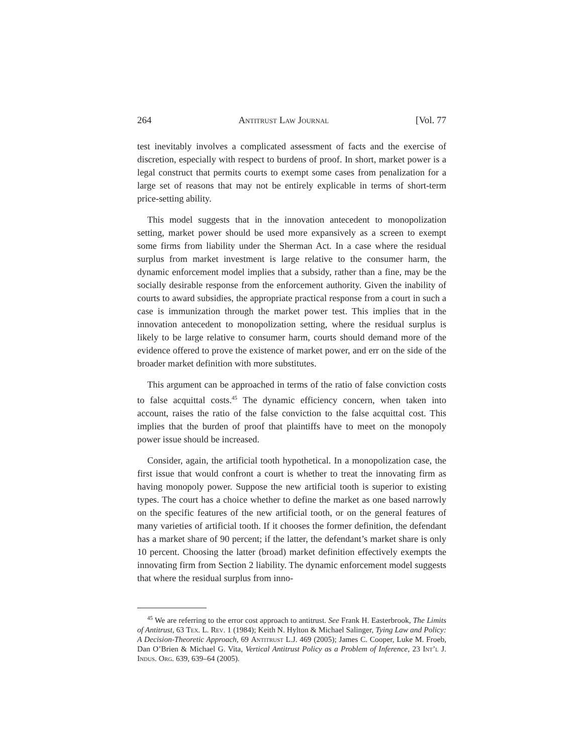264 Antitrust Law Journal [Vol. 77
test inevitably involves a complicated assessment of facts and the exercise of discretion, especially with respect to burdens of proof. In short, market power is a legal construct that permits courts to exempt some cases from penalization for a large set of reasons that may not be entirely explicable in terms of short-term price-setting ability.
This model suggests that in the innovation antecedent to monopolization setting, market power should be used more expansively as a screen to exempt some firms from liability under the Sherman Act. In a case where the residual surplus from market investment is large relative to the consumer harm, the dynamic enforcement model implies that a subsidy, rather than a fine, may be the socially desirable response from the enforcement authority. Given the inability of courts to award subsidies, the appropriate practical response from a court in such a case is immunization through the market power test. This implies that in the innovation antecedent to monopolization setting, where the residual surplus is likely to be large relative to consumer harm, courts should demand more of the evidence offered to prove the existence of market power, and err on the side of the broader market definition with more substitutes.
This argument can be approached in terms of the ratio of false conviction costs to false acquittal costs.<sup>45</sup> The dynamic efficiency concern, when taken into account, raises the ratio of the false conviction to the false acquittal cost. This implies that the burden of proof that plaintiffs have to meet on the monopoly power issue should be increased.
Consider, again, the artificial tooth hypothetical. In a monopolization case, the first issue that would confront a court is whether to treat the innovating firm as having monopoly power. Suppose the new artificial tooth is superior to existing types. The court has a choice whether to define the market as one based narrowly on the specific features of the new artificial tooth, or on the general features of many varieties of artificial tooth. If it chooses the former definition, the defendant has a market share of 90 percent; if the latter, the defendant’s market share is only 10 percent. Choosing the latter (broad) market definition effectively exempts the innovating firm from Section 2 liability. The dynamic enforcement model suggests that where the residual surplus from inno-
<sup>45</sup> We are referring to the error cost approach to antitrust. See Frank H. Easterbrook, The Limits of Antitrust, 63 Tex. L. Rev. 1 (1984); Keith N. Hylton & Michael Salinger, Tying Law and Policy: A Decision-Theoretic Approach, 69 Antitrust L.J. 469 (2005); James C. Cooper, Luke M. Froeb, Dan O’Brien & Michael G. Vita, Vertical Antitrust Policy as a Problem of Inference, 23 Int’l J. Indus. Org. 639, 639–64 (2005).